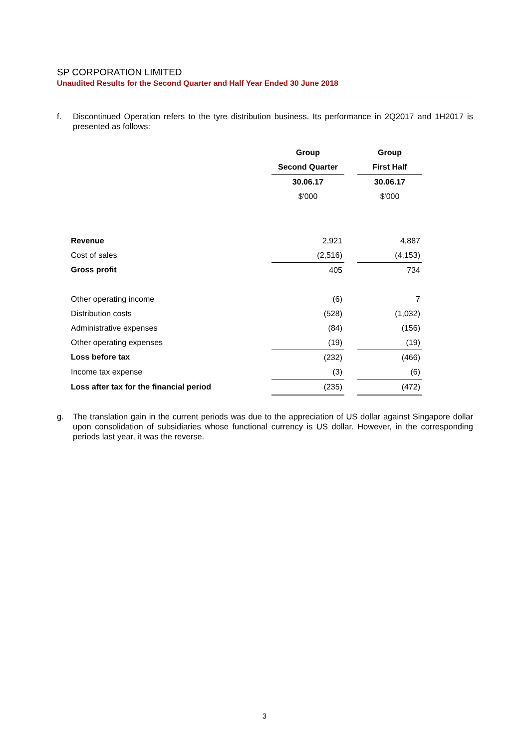SP CORPORATION LIMITED
Unaudited Results for the Second Quarter and Half Year Ended 30 June 2018
f. Discontinued Operation refers to the tyre distribution business. Its performance in 2Q2017 and 1H2017 is presented as follows:
| | Group | | Group |
| | Second Quarter | | First Half |
| | 30.06.17 | | 30.06.17 |
| | $'000 | | $'000 |
| Revenue | 2,921 | | 4,887 |
| Cost of sales | (2,516) | | (4,153) |
| Gross profit | 405 | | 734 |
| Other operating income | (6) | | 7 |
| Distribution costs | (528) | | (1,032) |
| Administrative expenses | (84) | | (156) |
| Other operating expenses | (19) | | (19) |
| Loss before tax | (232) | | (466) |
| Income tax expense | (3) | | (6) |
| Loss after tax for the financial period | (235) | | (472) |
g. The translation gain in the current periods was due to the appreciation of US dollar against Singapore dollar upon consolidation of subsidiaries whose functional currency is US dollar. However, in the corresponding periods last year, it was the reverse.
3